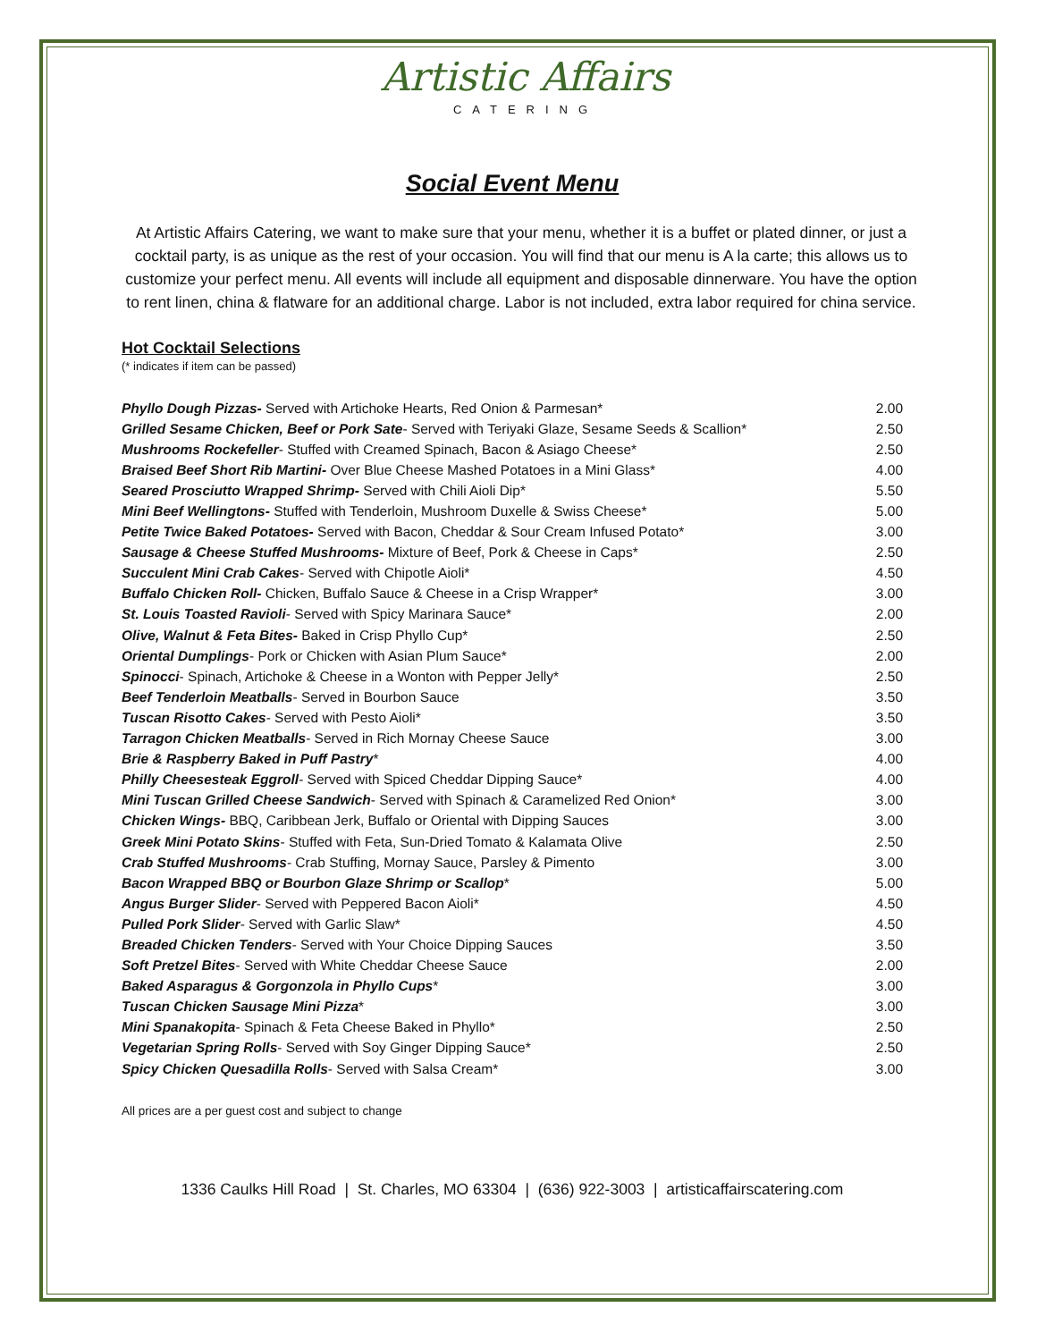Artistic Affairs
CATERING
Social Event Menu
At Artistic Affairs Catering, we want to make sure that your menu, whether it is a buffet or plated dinner, or just a cocktail party, is as unique as the rest of your occasion. You will find that our menu is A la carte; this allows us to customize your perfect menu. All events will include all equipment and disposable dinnerware. You have the option to rent linen, china & flatware for an additional charge. Labor is not included, extra labor required for china service.
Hot Cocktail Selections
(* indicates if item can be passed)
| Phyllo Dough Pizzas- Served with Artichoke Hearts, Red Onion & Parmesan* | 2.00 |
| Grilled Sesame Chicken, Beef or Pork Sate - Served with Teriyaki Glaze, Sesame Seeds & Scallion* | 2.50 |
| Mushrooms Rockefeller - Stuffed with Creamed Spinach, Bacon & Asiago Cheese* | 2.50 |
| Braised Beef Short Rib Martini- Over Blue Cheese Mashed Potatoes in a Mini Glass* | 4.00 |
| Seared Prosciutto Wrapped Shrimp- Served with Chili Aioli Dip* | 5.50 |
| Mini Beef Wellingtons- Stuffed with Tenderloin, Mushroom Duxelle & Swiss Cheese* | 5.00 |
| Petite Twice Baked Potatoes- Served with Bacon, Cheddar & Sour Cream Infused Potato* | 3.00 |
| Sausage & Cheese Stuffed Mushrooms- Mixture of Beef, Pork & Cheese in Caps* | 2.50 |
| Succulent Mini Crab Cakes - Served with Chipotle Aioli* | 4.50 |
| Buffalo Chicken Roll- Chicken, Buffalo Sauce & Cheese in a Crisp Wrapper* | 3.00 |
| St. Louis Toasted Ravioli - Served with Spicy Marinara Sauce* | 2.00 |
| Olive, Walnut & Feta Bites- Baked in Crisp Phyllo Cup* | 2.50 |
| Oriental Dumplings - Pork or Chicken with Asian Plum Sauce* | 2.00 |
| Spinocci - Spinach, Artichoke & Cheese in a Wonton with Pepper Jelly* | 2.50 |
| Beef Tenderloin Meatballs - Served in Bourbon Sauce | 3.50 |
| Tuscan Risotto Cakes - Served with Pesto Aioli* | 3.50 |
| Tarragon Chicken Meatballs - Served in Rich Mornay Cheese Sauce | 3.00 |
| Brie & Raspberry Baked in Puff Pastry * | 4.00 |
| Philly Cheesesteak Eggroll - Served with Spiced Cheddar Dipping Sauce* | 4.00 |
| Mini Tuscan Grilled Cheese Sandwich - Served with Spinach & Caramelized Red Onion* | 3.00 |
| Chicken Wings- BBQ, Caribbean Jerk, Buffalo or Oriental with Dipping Sauces | 3.00 |
| Greek Mini Potato Skins - Stuffed with Feta, Sun-Dried Tomato & Kalamata Olive | 2.50 |
| Crab Stuffed Mushrooms - Crab Stuffing, Mornay Sauce, Parsley & Pimento | 3.00 |
| Bacon Wrapped BBQ or Bourbon Glaze Shrimp or Scallop * | 5.00 |
| Angus Burger Slider - Served with Peppered Bacon Aioli* | 4.50 |
| Pulled Pork Slider - Served with Garlic Slaw* | 4.50 |
| Breaded Chicken Tenders - Served with Your Choice Dipping Sauces | 3.50 |
| Soft Pretzel Bites - Served with White Cheddar Cheese Sauce | 2.00 |
| Baked Asparagus & Gorgonzola in Phyllo Cups * | 3.00 |
| Tuscan Chicken Sausage Mini Pizza * | 3.00 |
| Mini Spanakopita - Spinach & Feta Cheese Baked in Phyllo* | 2.50 |
| Vegetarian Spring Rolls - Served with Soy Ginger Dipping Sauce* | 2.50 |
| Spicy Chicken Quesadilla Rolls - Served with Salsa Cream* | 3.00 |
All prices are a per guest cost and subject to change
1336 Caulks Hill Road | St. Charles, MO 63304 | (636) 922-3003 | artisticaffairscatering.com